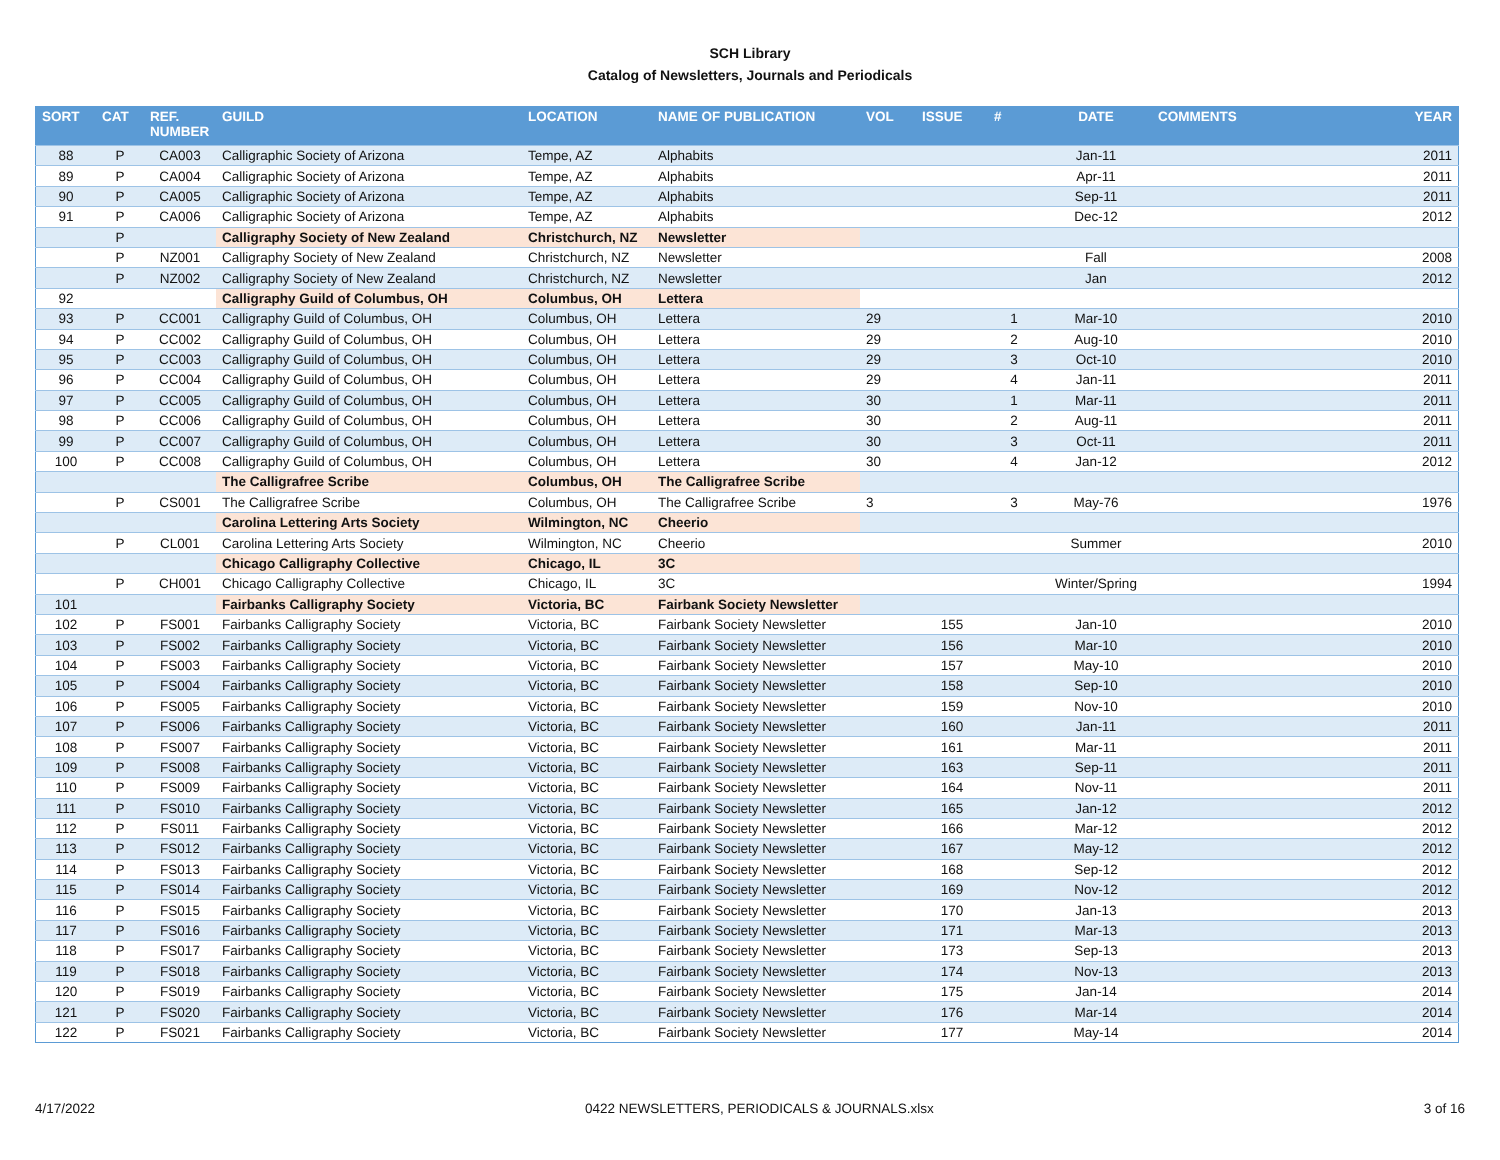SCH Library
Catalog of Newsletters, Journals and Periodicals
| SORT | CAT | REF. NUMBER | GUILD | LOCATION | NAME OF PUBLICATION | VOL | ISSUE | # | DATE | COMMENTS | YEAR |
| --- | --- | --- | --- | --- | --- | --- | --- | --- | --- | --- | --- |
| 88 | P | CA003 | Calligraphic Society of Arizona | Tempe, AZ | Alphabits | | | | Jan-11 | | 2011 |
| 89 | P | CA004 | Calligraphic Society of Arizona | Tempe, AZ | Alphabits | | | | Apr-11 | | 2011 |
| 90 | P | CA005 | Calligraphic Society of Arizona | Tempe, AZ | Alphabits | | | | Sep-11 | | 2011 |
| 91 | P | CA006 | Calligraphic Society of Arizona | Tempe, AZ | Alphabits | | | | Dec-12 | | 2012 |
| | P | | Calligraphy Society of New Zealand | Christchurch, NZ | Newsletter | | | | | | |
| | P | NZ001 | Calligraphy Society of New Zealand | Christchurch, NZ | Newsletter | | | | Fall | | 2008 |
| | P | NZ002 | Calligraphy Society of New Zealand | Christchurch, NZ | Newsletter | | | | Jan | | 2012 |
| 92 | | | Calligraphy Guild of Columbus, OH | Columbus, OH | Lettera | | | | | | |
| 93 | P | CC001 | Calligraphy Guild of Columbus, OH | Columbus, OH | Lettera | 29 | | 1 | Mar-10 | | 2010 |
| 94 | P | CC002 | Calligraphy Guild of Columbus, OH | Columbus, OH | Lettera | 29 | | 2 | Aug-10 | | 2010 |
| 95 | P | CC003 | Calligraphy Guild of Columbus, OH | Columbus, OH | Lettera | 29 | | 3 | Oct-10 | | 2010 |
| 96 | P | CC004 | Calligraphy Guild of Columbus, OH | Columbus, OH | Lettera | 29 | | 4 | Jan-11 | | 2011 |
| 97 | P | CC005 | Calligraphy Guild of Columbus, OH | Columbus, OH | Lettera | 30 | | 1 | Mar-11 | | 2011 |
| 98 | P | CC006 | Calligraphy Guild of Columbus, OH | Columbus, OH | Lettera | 30 | | 2 | Aug-11 | | 2011 |
| 99 | P | CC007 | Calligraphy Guild of Columbus, OH | Columbus, OH | Lettera | 30 | | 3 | Oct-11 | | 2011 |
| 100 | P | CC008 | Calligraphy Guild of Columbus, OH | Columbus, OH | Lettera | 30 | | 4 | Jan-12 | | 2012 |
| | | | The Calligrafree Scribe | Columbus, OH | The Calligrafree Scribe | | | | | | |
| | P | CS001 | The Calligrafree Scribe | Columbus, OH | The Calligrafree Scribe | 3 | | 3 | May-76 | | 1976 |
| | | | Carolina Lettering Arts Society | Wilmington, NC | Cheerio | | | | | | |
| | P | CL001 | Carolina Lettering Arts Society | Wilmington, NC | Cheerio | | | | Summer | | 2010 |
| | | | Chicago Calligraphy Collective | Chicago, IL | 3C | | | | | | |
| | P | CH001 | Chicago Calligraphy Collective | Chicago, IL | 3C | | | | Winter/Spring | | 1994 |
| 101 | | | Fairbanks Calligraphy Society | Victoria, BC | Fairbank Society Newsletter | | | | | | |
| 102 | P | FS001 | Fairbanks Calligraphy Society | Victoria, BC | Fairbank Society Newsletter | | 155 | | Jan-10 | | 2010 |
| 103 | P | FS002 | Fairbanks Calligraphy Society | Victoria, BC | Fairbank Society Newsletter | | 156 | | Mar-10 | | 2010 |
| 104 | P | FS003 | Fairbanks Calligraphy Society | Victoria, BC | Fairbank Society Newsletter | | 157 | | May-10 | | 2010 |
| 105 | P | FS004 | Fairbanks Calligraphy Society | Victoria, BC | Fairbank Society Newsletter | | 158 | | Sep-10 | | 2010 |
| 106 | P | FS005 | Fairbanks Calligraphy Society | Victoria, BC | Fairbank Society Newsletter | | 159 | | Nov-10 | | 2010 |
| 107 | P | FS006 | Fairbanks Calligraphy Society | Victoria, BC | Fairbank Society Newsletter | | 160 | | Jan-11 | | 2011 |
| 108 | P | FS007 | Fairbanks Calligraphy Society | Victoria, BC | Fairbank Society Newsletter | | 161 | | Mar-11 | | 2011 |
| 109 | P | FS008 | Fairbanks Calligraphy Society | Victoria, BC | Fairbank Society Newsletter | | 163 | | Sep-11 | | 2011 |
| 110 | P | FS009 | Fairbanks Calligraphy Society | Victoria, BC | Fairbank Society Newsletter | | 164 | | Nov-11 | | 2011 |
| 111 | P | FS010 | Fairbanks Calligraphy Society | Victoria, BC | Fairbank Society Newsletter | | 165 | | Jan-12 | | 2012 |
| 112 | P | FS011 | Fairbanks Calligraphy Society | Victoria, BC | Fairbank Society Newsletter | | 166 | | Mar-12 | | 2012 |
| 113 | P | FS012 | Fairbanks Calligraphy Society | Victoria, BC | Fairbank Society Newsletter | | 167 | | May-12 | | 2012 |
| 114 | P | FS013 | Fairbanks Calligraphy Society | Victoria, BC | Fairbank Society Newsletter | | 168 | | Sep-12 | | 2012 |
| 115 | P | FS014 | Fairbanks Calligraphy Society | Victoria, BC | Fairbank Society Newsletter | | 169 | | Nov-12 | | 2012 |
| 116 | P | FS015 | Fairbanks Calligraphy Society | Victoria, BC | Fairbank Society Newsletter | | 170 | | Jan-13 | | 2013 |
| 117 | P | FS016 | Fairbanks Calligraphy Society | Victoria, BC | Fairbank Society Newsletter | | 171 | | Mar-13 | | 2013 |
| 118 | P | FS017 | Fairbanks Calligraphy Society | Victoria, BC | Fairbank Society Newsletter | | 173 | | Sep-13 | | 2013 |
| 119 | P | FS018 | Fairbanks Calligraphy Society | Victoria, BC | Fairbank Society Newsletter | | 174 | | Nov-13 | | 2013 |
| 120 | P | FS019 | Fairbanks Calligraphy Society | Victoria, BC | Fairbank Society Newsletter | | 175 | | Jan-14 | | 2014 |
| 121 | P | FS020 | Fairbanks Calligraphy Society | Victoria, BC | Fairbank Society Newsletter | | 176 | | Mar-14 | | 2014 |
| 122 | P | FS021 | Fairbanks Calligraphy Society | Victoria, BC | Fairbank Society Newsletter | | 177 | | May-14 | | 2014 |
4/17/2022 0422 NEWSLETTERS, PERIODICALS & JOURNALS.xlsx 3 of 16